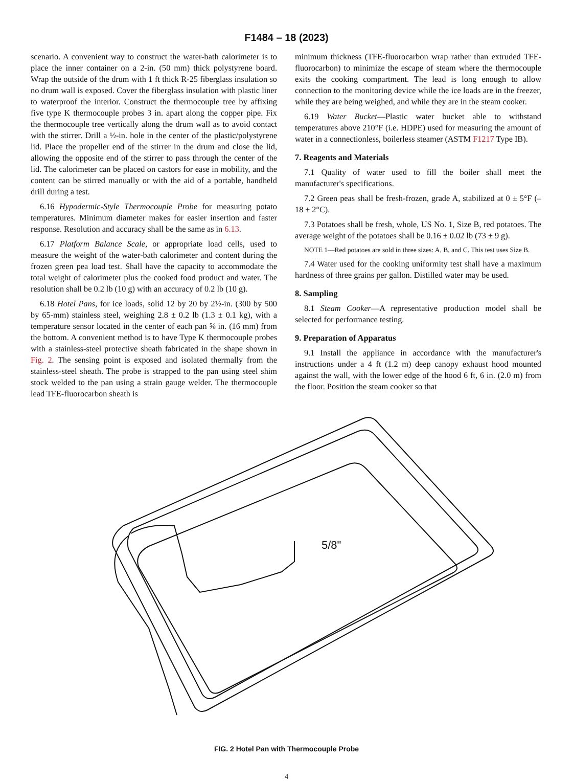F1484 – 18 (2023)
scenario. A convenient way to construct the water-bath calorimeter is to place the inner container on a 2-in. (50 mm) thick polystyrene board. Wrap the outside of the drum with 1 ft thick R-25 fiberglass insulation so no drum wall is exposed. Cover the fiberglass insulation with plastic liner to waterproof the interior. Construct the thermocouple tree by affixing five type K thermocouple probes 3 in. apart along the copper pipe. Fix the thermocouple tree vertically along the drum wall as to avoid contact with the stirrer. Drill a ½-in. hole in the center of the plastic/polystyrene lid. Place the propeller end of the stirrer in the drum and close the lid, allowing the opposite end of the stirrer to pass through the center of the lid. The calorimeter can be placed on castors for ease in mobility, and the content can be stirred manually or with the aid of a portable, handheld drill during a test.
6.16 Hypodermic-Style Thermocouple Probe for measuring potato temperatures. Minimum diameter makes for easier insertion and faster response. Resolution and accuracy shall be the same as in 6.13.
6.17 Platform Balance Scale, or appropriate load cells, used to measure the weight of the water-bath calorimeter and content during the frozen green pea load test. Shall have the capacity to accommodate the total weight of calorimeter plus the cooked food product and water. The resolution shall be 0.2 lb (10 g) with an accuracy of 0.2 lb (10 g).
6.18 Hotel Pans, for ice loads, solid 12 by 20 by 2½-in. (300 by 500 by 65-mm) stainless steel, weighing 2.8 ± 0.2 lb (1.3 ± 0.1 kg), with a temperature sensor located in the center of each pan ⅝ in. (16 mm) from the bottom. A convenient method is to have Type K thermocouple probes with a stainless-steel protective sheath fabricated in the shape shown in Fig. 2. The sensing point is exposed and isolated thermally from the stainless-steel sheath. The probe is strapped to the pan using steel shim stock welded to the pan using a strain gauge welder. The thermocouple lead TFE-fluorocarbon sheath is
minimum thickness (TFE-fluorocarbon wrap rather than extruded TFE-fluorocarbon) to minimize the escape of steam where the thermocouple exits the cooking compartment. The lead is long enough to allow connection to the monitoring device while the ice loads are in the freezer, while they are being weighed, and while they are in the steam cooker.
6.19 Water Bucket—Plastic water bucket able to withstand temperatures above 210°F (i.e. HDPE) used for measuring the amount of water in a connectionless, boilerless steamer (ASTM F1217 Type IB).
7. Reagents and Materials
7.1 Quality of water used to fill the boiler shall meet the manufacturer's specifications.
7.2 Green peas shall be fresh-frozen, grade A, stabilized at 0 ± 5°F (–18 ± 2°C).
7.3 Potatoes shall be fresh, whole, US No. 1, Size B, red potatoes. The average weight of the potatoes shall be 0.16 ± 0.02 lb (73 ± 9 g).
NOTE 1—Red potatoes are sold in three sizes: A, B, and C. This test uses Size B.
7.4 Water used for the cooking uniformity test shall have a maximum hardness of three grains per gallon. Distilled water may be used.
8. Sampling
8.1 Steam Cooker—A representative production model shall be selected for performance testing.
9. Preparation of Apparatus
9.1 Install the appliance in accordance with the manufacturer's instructions under a 4 ft (1.2 m) deep canopy exhaust hood mounted against the wall, with the lower edge of the hood 6 ft, 6 in. (2.0 m) from the floor. Position the steam cooker so that
5/8"
FIG. 2 Hotel Pan with Thermocouple Probe
4